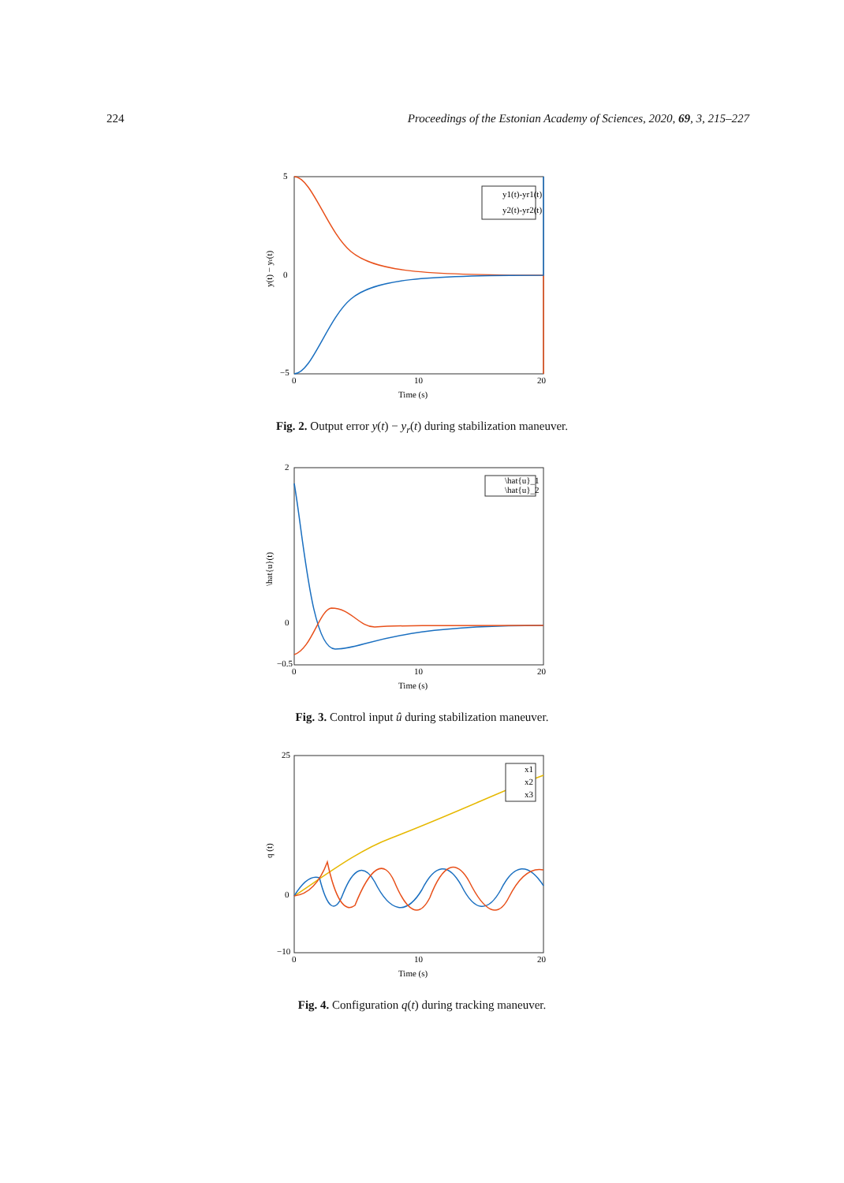224 Proceedings of the Estonian Academy of Sciences, 2020, 69, 3, 215–227
y(t) − yr(t)
5
0
−5
0
10
20
Time (s)
y1(t)-yr1(t)
y2(t)-yr2(t)
Fig. 2. Output error y(t) − y<sub>r</sub>(t) during stabilization maneuver.
\hat{u}(t)
2
0
−0.5
0
10
20
Time (s)
\hat{u}_1
\hat{u}_2
Fig. 3. Control input û during stabilization maneuver.
q (t)
25
0
−10
0
10
20
Time (s)
x1
x2
x3
Fig. 4. Configuration q(t) during tracking maneuver.